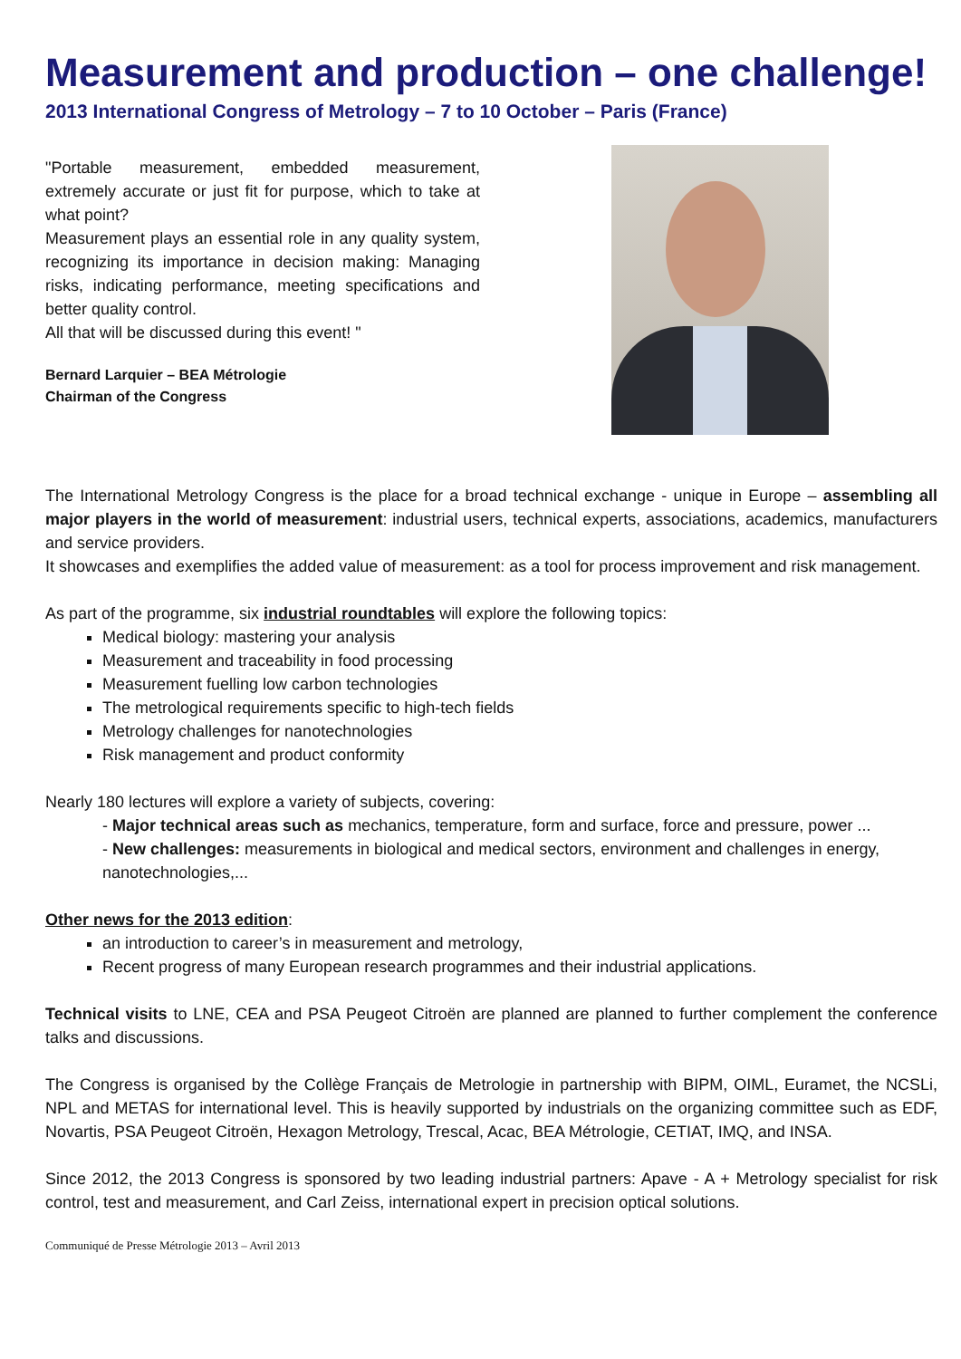Measurement and production – one challenge!
2013 International Congress of Metrology – 7 to 10 October – Paris (France)
"Portable measurement, embedded measurement, extremely accurate or just fit for purpose, which to take at what point?
Measurement plays an essential role in any quality system, recognizing its importance in decision making: Managing risks, indicating performance, meeting specifications and better quality control.
All that will be discussed during this event! "
Bernard Larquier – BEA Métrologie
Chairman of the Congress
The International Metrology Congress is the place for a broad technical exchange - unique in Europe – assembling all major players in the world of measurement: industrial users, technical experts, associations, academics, manufacturers and service providers.
It showcases and exemplifies the added value of measurement: as a tool for process improvement and risk management.
As part of the programme, six industrial roundtables will explore the following topics:
Medical biology: mastering your analysis
Measurement and traceability in food processing
Measurement fuelling low carbon technologies
The metrological requirements specific to high-tech fields
Metrology challenges for nanotechnologies
Risk management and product conformity
Nearly 180 lectures will explore a variety of subjects, covering:
- Major technical areas such as mechanics, temperature, form and surface, force and pressure, power ...
- New challenges: measurements in biological and medical sectors, environment and challenges in energy, nanotechnologies,...
Other news for the 2013 edition:
an introduction to career’s in measurement and metrology,
Recent progress of many European research programmes and their industrial applications.
Technical visits to LNE, CEA and PSA Peugeot Citroën are planned are planned to further complement the conference talks and discussions.
The Congress is organised by the Collège Français de Metrologie in partnership with BIPM, OIML, Euramet, the NCSLi, NPL and METAS for international level. This is heavily supported by industrials on the organizing committee such as EDF, Novartis, PSA Peugeot Citroën, Hexagon Metrology, Trescal, Acac, BEA Métrologie, CETIAT, IMQ, and INSA.
Since 2012, the 2013 Congress is sponsored by two leading industrial partners: Apave - A + Metrology specialist for risk control, test and measurement, and Carl Zeiss, international expert in precision optical solutions.
Communiqué de Presse Métrologie 2013 – Avril 2013